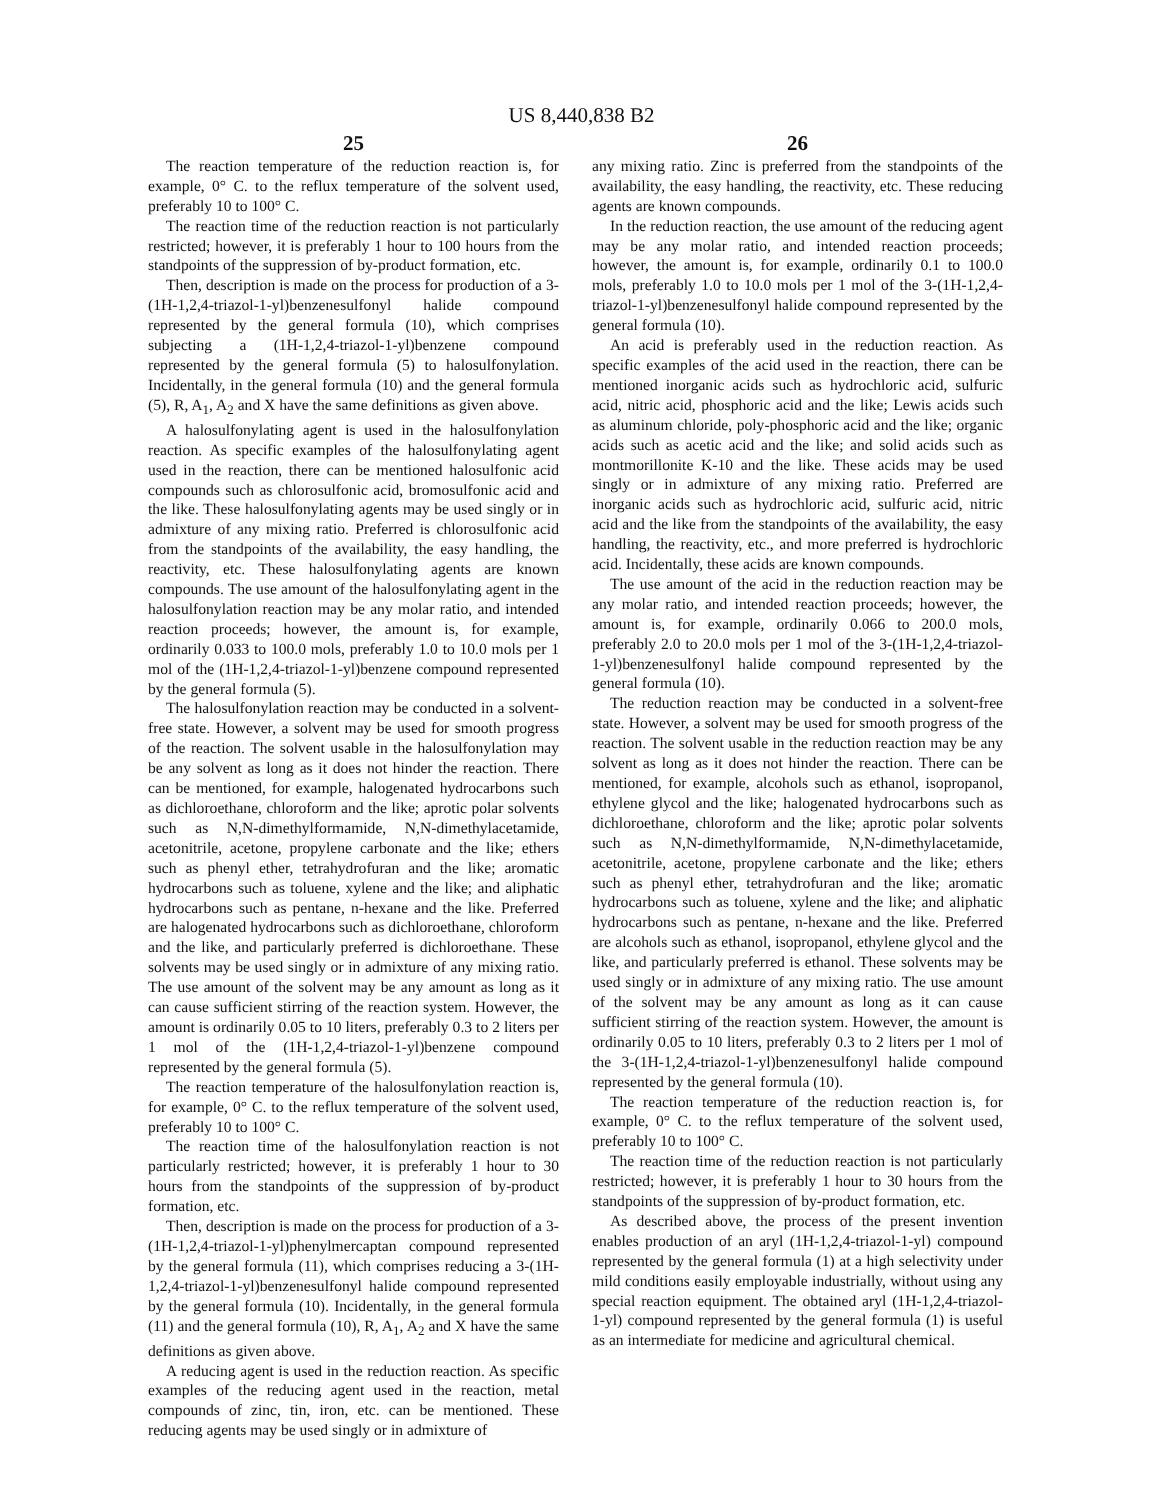US 8,440,838 B2
25
The reaction temperature of the reduction reaction is, for example, 0° C. to the reflux temperature of the solvent used, preferably 10 to 100° C.
The reaction time of the reduction reaction is not particularly restricted; however, it is preferably 1 hour to 100 hours from the standpoints of the suppression of by-product formation, etc.
Then, description is made on the process for production of a 3-(1H-1,2,4-triazol-1-yl)benzenesulfonyl halide compound represented by the general formula (10), which comprises subjecting a (1H-1,2,4-triazol-1-yl)benzene compound represented by the general formula (5) to halosulfonylation. Incidentally, in the general formula (10) and the general formula (5), R, A<sub>1</sub>, A<sub>2</sub> and X have the same definitions as given above.
A halosulfonylating agent is used in the halosulfonylation reaction. As specific examples of the halosulfonylating agent used in the reaction, there can be mentioned halosulfonic acid compounds such as chlorosulfonic acid, bromosulfonic acid and the like. These halosulfonylating agents may be used singly or in admixture of any mixing ratio. Preferred is chlorosulfonic acid from the standpoints of the availability, the easy handling, the reactivity, etc. These halosulfonylating agents are known compounds. The use amount of the halosulfonylating agent in the halosulfonylation reaction may be any molar ratio, and intended reaction proceeds; however, the amount is, for example, ordinarily 0.033 to 100.0 mols, preferably 1.0 to 10.0 mols per 1 mol of the (1H-1,2,4-triazol-1-yl)benzene compound represented by the general formula (5).
The halosulfonylation reaction may be conducted in a solvent-free state. However, a solvent may be used for smooth progress of the reaction. The solvent usable in the halosulfonylation may be any solvent as long as it does not hinder the reaction. There can be mentioned, for example, halogenated hydrocarbons such as dichloroethane, chloroform and the like; aprotic polar solvents such as N,N-dimethylformamide, N,N-dimethylacetamide, acetonitrile, acetone, propylene carbonate and the like; ethers such as phenyl ether, tetrahydrofuran and the like; aromatic hydrocarbons such as toluene, xylene and the like; and aliphatic hydrocarbons such as pentane, n-hexane and the like. Preferred are halogenated hydrocarbons such as dichloroethane, chloroform and the like, and particularly preferred is dichloroethane. These solvents may be used singly or in admixture of any mixing ratio. The use amount of the solvent may be any amount as long as it can cause sufficient stirring of the reaction system. However, the amount is ordinarily 0.05 to 10 liters, preferably 0.3 to 2 liters per 1 mol of the (1H-1,2,4-triazol-1-yl)benzene compound represented by the general formula (5).
The reaction temperature of the halosulfonylation reaction is, for example, 0° C. to the reflux temperature of the solvent used, preferably 10 to 100° C.
The reaction time of the halosulfonylation reaction is not particularly restricted; however, it is preferably 1 hour to 30 hours from the standpoints of the suppression of by-product formation, etc.
Then, description is made on the process for production of a 3-(1H-1,2,4-triazol-1-yl)phenylmercaptan compound represented by the general formula (11), which comprises reducing a 3-(1H-1,2,4-triazol-1-yl)benzenesulfonyl halide compound represented by the general formula (10). Incidentally, in the general formula (11) and the general formula (10), R, A<sub>1</sub>, A<sub>2</sub> and X have the same definitions as given above.
A reducing agent is used in the reduction reaction. As specific examples of the reducing agent used in the reaction, metal compounds of zinc, tin, iron, etc. can be mentioned. These reducing agents may be used singly or in admixture of
26
any mixing ratio. Zinc is preferred from the standpoints of the availability, the easy handling, the reactivity, etc. These reducing agents are known compounds.
In the reduction reaction, the use amount of the reducing agent may be any molar ratio, and intended reaction proceeds; however, the amount is, for example, ordinarily 0.1 to 100.0 mols, preferably 1.0 to 10.0 mols per 1 mol of the 3-(1H-1,2,4-triazol-1-yl)benzenesulfonyl halide compound represented by the general formula (10).
An acid is preferably used in the reduction reaction. As specific examples of the acid used in the reaction, there can be mentioned inorganic acids such as hydrochloric acid, sulfuric acid, nitric acid, phosphoric acid and the like; Lewis acids such as aluminum chloride, poly-phosphoric acid and the like; organic acids such as acetic acid and the like; and solid acids such as montmorillonite K-10 and the like. These acids may be used singly or in admixture of any mixing ratio. Preferred are inorganic acids such as hydrochloric acid, sulfuric acid, nitric acid and the like from the standpoints of the availability, the easy handling, the reactivity, etc., and more preferred is hydrochloric acid. Incidentally, these acids are known compounds.
The use amount of the acid in the reduction reaction may be any molar ratio, and intended reaction proceeds; however, the amount is, for example, ordinarily 0.066 to 200.0 mols, preferably 2.0 to 20.0 mols per 1 mol of the 3-(1H-1,2,4-triazol-1-yl)benzenesulfonyl halide compound represented by the general formula (10).
The reduction reaction may be conducted in a solvent-free state. However, a solvent may be used for smooth progress of the reaction. The solvent usable in the reduction reaction may be any solvent as long as it does not hinder the reaction. There can be mentioned, for example, alcohols such as ethanol, isopropanol, ethylene glycol and the like; halogenated hydrocarbons such as dichloroethane, chloroform and the like; aprotic polar solvents such as N,N-dimethylformamide, N,N-dimethylacetamide, acetonitrile, acetone, propylene carbonate and the like; ethers such as phenyl ether, tetrahydrofuran and the like; aromatic hydrocarbons such as toluene, xylene and the like; and aliphatic hydrocarbons such as pentane, n-hexane and the like. Preferred are alcohols such as ethanol, isopropanol, ethylene glycol and the like, and particularly preferred is ethanol. These solvents may be used singly or in admixture of any mixing ratio. The use amount of the solvent may be any amount as long as it can cause sufficient stirring of the reaction system. However, the amount is ordinarily 0.05 to 10 liters, preferably 0.3 to 2 liters per 1 mol of the 3-(1H-1,2,4-triazol-1-yl)benzenesulfonyl halide compound represented by the general formula (10).
The reaction temperature of the reduction reaction is, for example, 0° C. to the reflux temperature of the solvent used, preferably 10 to 100° C.
The reaction time of the reduction reaction is not particularly restricted; however, it is preferably 1 hour to 30 hours from the standpoints of the suppression of by-product formation, etc.
As described above, the process of the present invention enables production of an aryl (1H-1,2,4-triazol-1-yl) compound represented by the general formula (1) at a high selectivity under mild conditions easily employable industrially, without using any special reaction equipment. The obtained aryl (1H-1,2,4-triazol-1-yl) compound represented by the general formula (1) is useful as an intermediate for medicine and agricultural chemical.